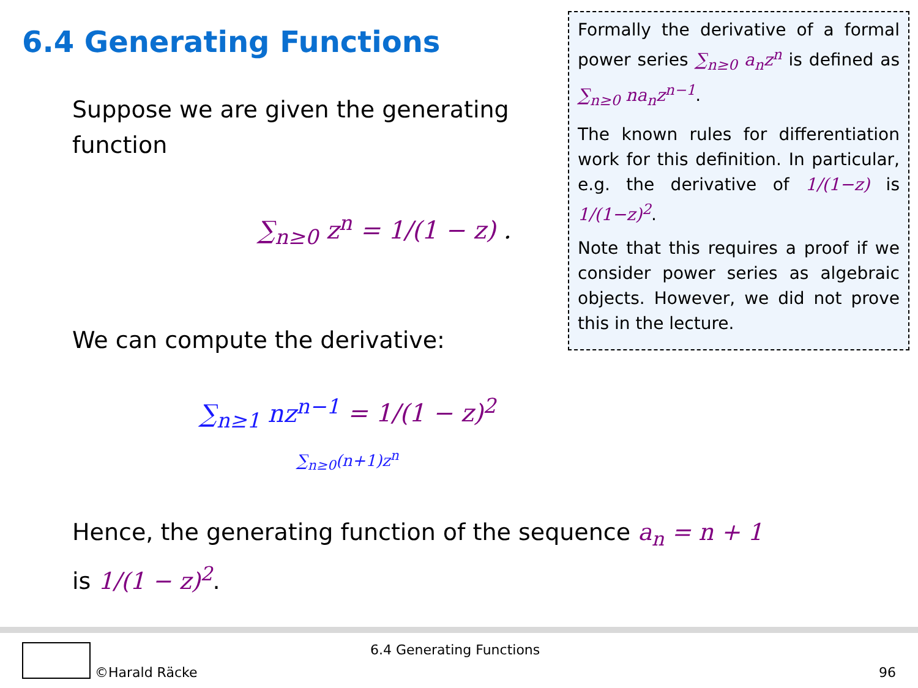6.4 Generating Functions
Formally the derivative of a formal power series ∑<sub>n≥0</sub> a<sub>n</sub>z<sup>n</sup> is defined as ∑<sub>n≥0</sub> na<sub>n</sub>z<sup>n−1</sup>.
The known rules for differentiation work for this definition. In particular, e.g. the derivative of 1/(1−z) is 1/(1−z)<sup>2</sup>.
Note that this requires a proof if we consider power series as algebraic objects. However, we did not prove this in the lecture.
Suppose we are given the generating function
∑<sub>n≥0</sub> z<sup>n</sup> = 1/(1 − z) .
We can compute the derivative:
∑<sub>n≥1</sub> nz<sup>n−1</sup> = 1/(1 − z)<sup>2</sup>
∑<sub>n≥0</sub>(n+1)z<sup>n</sup>
Hence, the generating function of the sequence a<sub>n</sub> = n + 1
is 1/(1 − z)<sup>2</sup>.
6.4 Generating Functions
©Harald Räcke 96